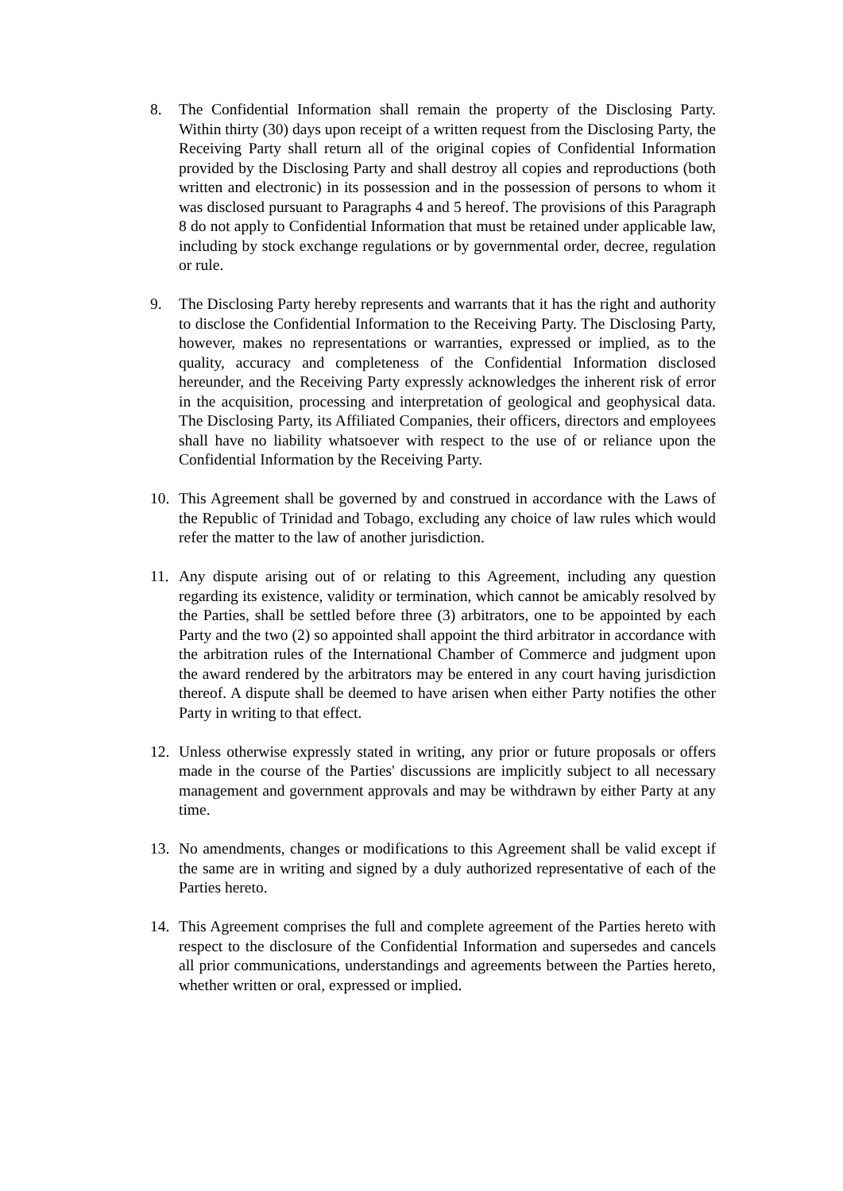8. The Confidential Information shall remain the property of the Disclosing Party. Within thirty (30) days upon receipt of a written request from the Disclosing Party, the Receiving Party shall return all of the original copies of Confidential Information provided by the Disclosing Party and shall destroy all copies and reproductions (both written and electronic) in its possession and in the possession of persons to whom it was disclosed pursuant to Paragraphs 4 and 5 hereof. The provisions of this Paragraph 8 do not apply to Confidential Information that must be retained under applicable law, including by stock exchange regulations or by governmental order, decree, regulation or rule.
9. The Disclosing Party hereby represents and warrants that it has the right and authority to disclose the Confidential Information to the Receiving Party. The Disclosing Party, however, makes no representations or warranties, expressed or implied, as to the quality, accuracy and completeness of the Confidential Information disclosed hereunder, and the Receiving Party expressly acknowledges the inherent risk of error in the acquisition, processing and interpretation of geological and geophysical data. The Disclosing Party, its Affiliated Companies, their officers, directors and employees shall have no liability whatsoever with respect to the use of or reliance upon the Confidential Information by the Receiving Party.
10. This Agreement shall be governed by and construed in accordance with the Laws of the Republic of Trinidad and Tobago, excluding any choice of law rules which would refer the matter to the law of another jurisdiction.
11. Any dispute arising out of or relating to this Agreement, including any question regarding its existence, validity or termination, which cannot be amicably resolved by the Parties, shall be settled before three (3) arbitrators, one to be appointed by each Party and the two (2) so appointed shall appoint the third arbitrator in accordance with the arbitration rules of the International Chamber of Commerce and judgment upon the award rendered by the arbitrators may be entered in any court having jurisdiction thereof. A dispute shall be deemed to have arisen when either Party notifies the other Party in writing to that effect.
12. Unless otherwise expressly stated in writing, any prior or future proposals or offers made in the course of the Parties' discussions are implicitly subject to all necessary management and government approvals and may be withdrawn by either Party at any time.
13. No amendments, changes or modifications to this Agreement shall be valid except if the same are in writing and signed by a duly authorized representative of each of the Parties hereto.
14. This Agreement comprises the full and complete agreement of the Parties hereto with respect to the disclosure of the Confidential Information and supersedes and cancels all prior communications, understandings and agreements between the Parties hereto, whether written or oral, expressed or implied.